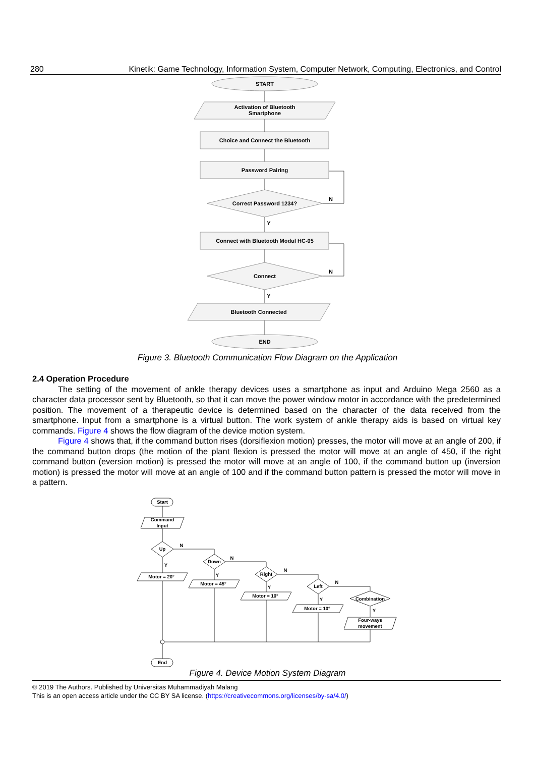280 Kinetik: Game Technology, Information System, Computer Network, Computing, Electronics, and Control
START
Activation of Bluetooth
Smartphone
Choice and Connect the Bluetooth
Password Pairing
Correct Password 1234?
N
Y
Connect with Bluetooth Modul HC-05
Connect
N
Y
Bluetooth Connected
END
Figure 3. Bluetooth Communication Flow Diagram on the Application
2.4 Operation Procedure
The setting of the movement of ankle therapy devices uses a smartphone as input and Arduino Mega 2560 as a character data processor sent by Bluetooth, so that it can move the power window motor in accordance with the predetermined position. The movement of a therapeutic device is determined based on the character of the data received from the smartphone. Input from a smartphone is a virtual button. The work system of ankle therapy aids is based on virtual key commands. Figure 4 shows the flow diagram of the device motion system.
Figure 4 shows that, if the command button rises (dorsiflexion motion) presses, the motor will move at an angle of 200, if the command button drops (the motion of the plant flexion is pressed the motor will move at an angle of 450, if the right command button (eversion motion) is pressed the motor will move at an angle of 100, if the command button up (inversion motion) is pressed the motor will move at an angle of 100 and if the command button pattern is pressed the motor will move in a pattern.
Start
Command
Input
Up
Down
Right
Left
Combination
N
N
N
N
Y
Y
Y
Y
Y
Motor = 20°
Motor = 45°
Motor = 10°
Motor = 10°
Four-ways
movement
End
Figure 4. Device Motion System Diagram
© 2019 The Authors. Published by Universitas Muhammadiyah Malang
This is an open access article under the CC BY SA license. (https://creativecommons.org/licenses/by-sa/4.0/)